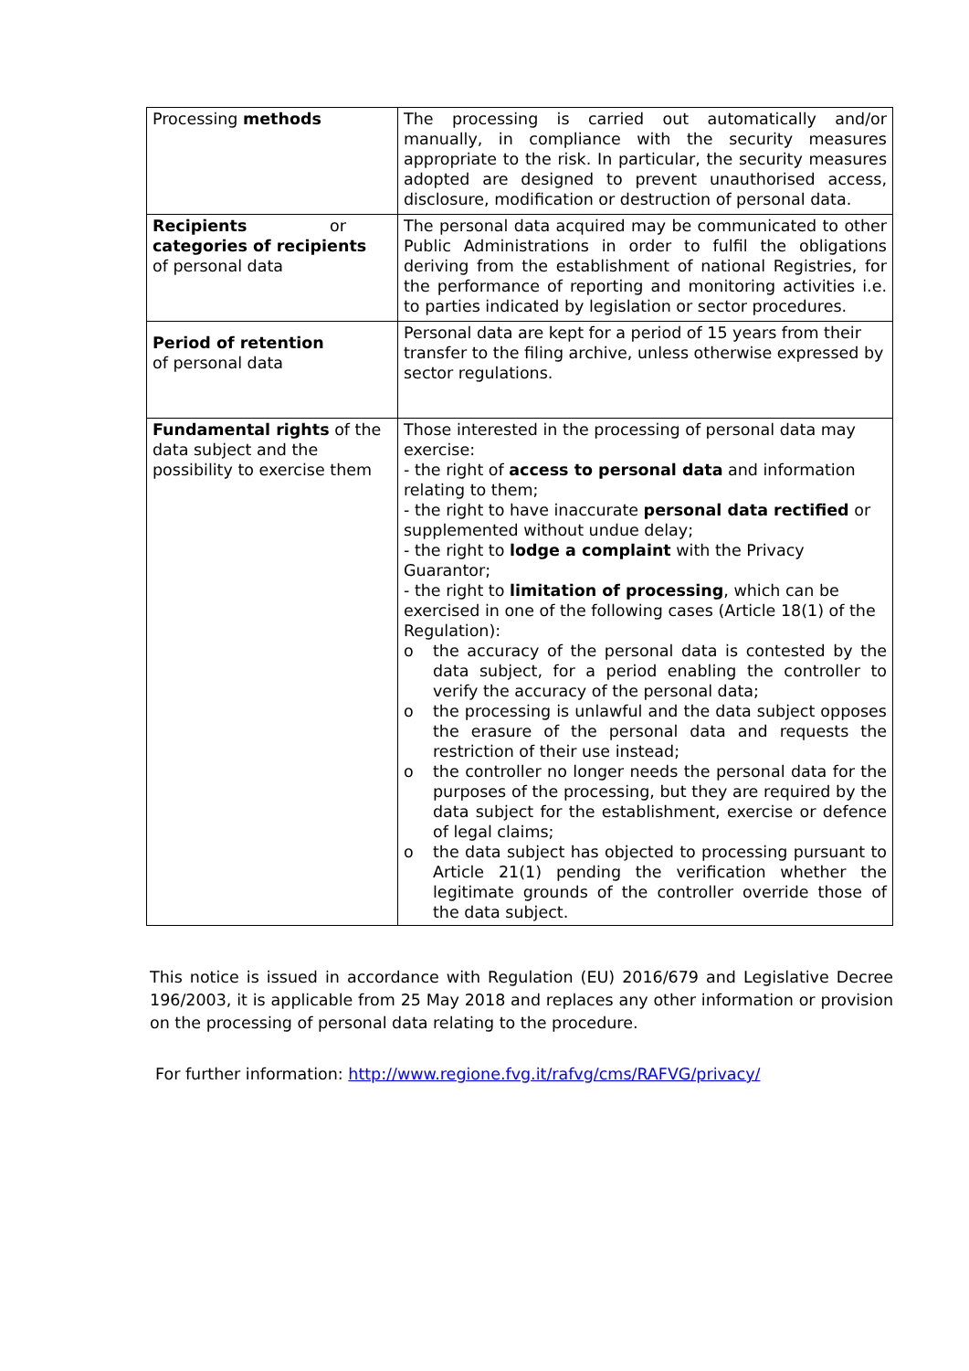| Processing methods | The processing is carried out automatically and/or manually, in compliance with the security measures appropriate to the risk. In particular, the security measures adopted are designed to prevent unauthorised access, disclosure, modification or destruction of personal data. |
| Recipients or categories of recipients of personal data | The personal data acquired may be communicated to other Public Administrations in order to fulfil the obligations deriving from the establishment of national Registries, for the performance of reporting and monitoring activities i.e. to parties indicated by legislation or sector procedures. |
| Period of retention of personal data | Personal data are kept for a period of 15 years from their transfer to the filing archive, unless otherwise expressed by sector regulations. |
| Fundamental rights of the data subject and the possibility to exercise them | Those interested in the processing of personal data may exercise: - the right of access to personal data and information relating to them; - the right to have inaccurate personal data rectified or supplemented without undue delay; - the right to lodge a complaint with the Privacy Guarantor; - the right to limitation of processing , which can be exercised in one of the following cases (Article 18(1) of the Regulation): o the accuracy of the personal data is contested by the data subject, for a period enabling the controller to verify the accuracy of the personal data; o the processing is unlawful and the data subject opposes the erasure of the personal data and requests the restriction of their use instead; o the controller no longer needs the personal data for the purposes of the processing, but they are required by the data subject for the establishment, exercise or defence of legal claims; o the data subject has objected to processing pursuant to Article 21(1) pending the verification whether the legitimate grounds of the controller override those of the data subject. |
This notice is issued in accordance with Regulation (EU) 2016/679 and Legislative Decree 196/2003, it is applicable from 25 May 2018 and replaces any other information or provision on the processing of personal data relating to the procedure.
For further information: http://www.regione.fvg.it/rafvg/cms/RAFVG/privacy/